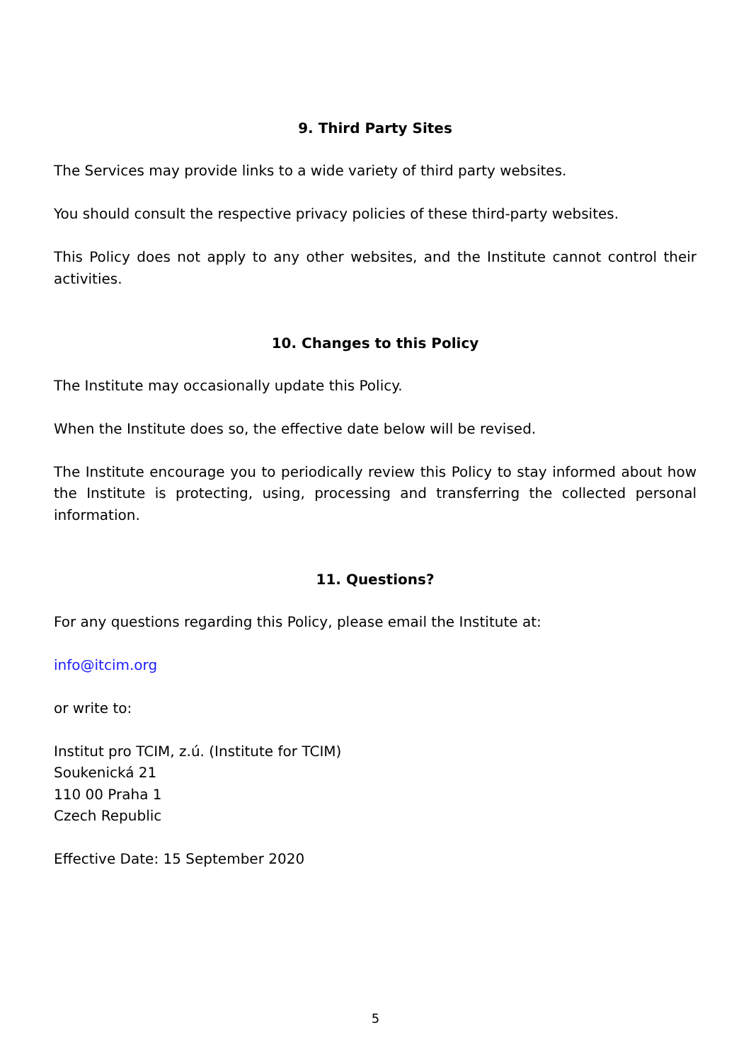9. Third Party Sites
The Services may provide links to a wide variety of third party websites.
You should consult the respective privacy policies of these third-party websites.
This Policy does not apply to any other websites, and the Institute cannot control their activities.
10. Changes to this Policy
The Institute may occasionally update this Policy.
When the Institute does so, the effective date below will be revised.
The Institute encourage you to periodically review this Policy to stay informed about how the Institute is protecting, using, processing and transferring the collected personal information.
11. Questions?
For any questions regarding this Policy, please email the Institute at:
info@itcim.org
or write to:
Institut pro TCIM, z.ú. (Institute for TCIM)
Soukenická 21
110 00 Praha 1
Czech Republic
Effective Date: 15 September 2020
5